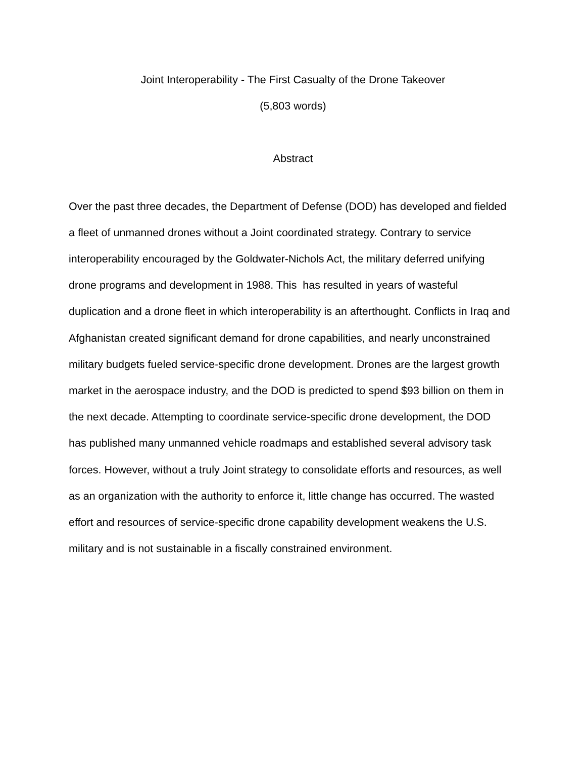Joint Interoperability - The First Casualty of the Drone Takeover
(5,803 words)
Abstract
Over the past three decades, the Department of Defense (DOD) has developed and fielded a fleet of unmanned drones without a Joint coordinated strategy. Contrary to service interoperability encouraged by the Goldwater-Nichols Act, the military deferred unifying drone programs and development in 1988. This has resulted in years of wasteful duplication and a drone fleet in which interoperability is an afterthought. Conflicts in Iraq and Afghanistan created significant demand for drone capabilities, and nearly unconstrained military budgets fueled service-specific drone development. Drones are the largest growth market in the aerospace industry, and the DOD is predicted to spend $93 billion on them in the next decade. Attempting to coordinate service-specific drone development, the DOD has published many unmanned vehicle roadmaps and established several advisory task forces. However, without a truly Joint strategy to consolidate efforts and resources, as well as an organization with the authority to enforce it, little change has occurred. The wasted effort and resources of service-specific drone capability development weakens the U.S. military and is not sustainable in a fiscally constrained environment.